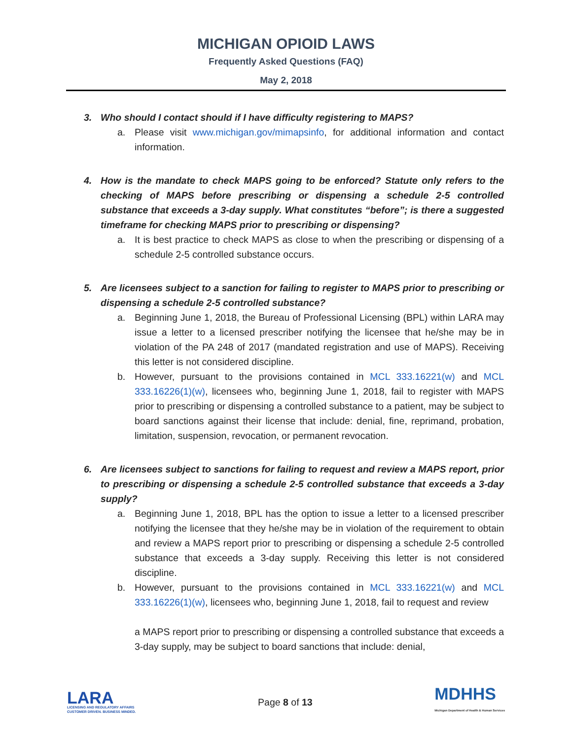MICHIGAN OPIOID LAWS
Frequently Asked Questions (FAQ)
May 2, 2018
3. Who should I contact should if I have difficulty registering to MAPS?
a. Please visit www.michigan.gov/mimapsinfo, for additional information and contact information.
4. How is the mandate to check MAPS going to be enforced? Statute only refers to the checking of MAPS before prescribing or dispensing a schedule 2-5 controlled substance that exceeds a 3-day supply. What constitutes “before”; is there a suggested timeframe for checking MAPS prior to prescribing or dispensing?
a. It is best practice to check MAPS as close to when the prescribing or dispensing of a schedule 2-5 controlled substance occurs.
5. Are licensees subject to a sanction for failing to register to MAPS prior to prescribing or dispensing a schedule 2-5 controlled substance?
a. Beginning June 1, 2018, the Bureau of Professional Licensing (BPL) within LARA may issue a letter to a licensed prescriber notifying the licensee that he/she may be in violation of the PA 248 of 2017 (mandated registration and use of MAPS). Receiving this letter is not considered discipline.
b. However, pursuant to the provisions contained in MCL 333.16221(w) and MCL 333.16226(1)(w), licensees who, beginning June 1, 2018, fail to register with MAPS prior to prescribing or dispensing a controlled substance to a patient, may be subject to board sanctions against their license that include: denial, fine, reprimand, probation, limitation, suspension, revocation, or permanent revocation.
6. Are licensees subject to sanctions for failing to request and review a MAPS report, prior to prescribing or dispensing a schedule 2-5 controlled substance that exceeds a 3-day supply?
a. Beginning June 1, 2018, BPL has the option to issue a letter to a licensed prescriber notifying the licensee that they he/she may be in violation of the requirement to obtain and review a MAPS report prior to prescribing or dispensing a schedule 2-5 controlled substance that exceeds a 3-day supply. Receiving this letter is not considered discipline.
b. However, pursuant to the provisions contained in MCL 333.16221(w) and MCL 333.16226(1)(w), licensees who, beginning June 1, 2018, fail to request and review
a MAPS report prior to prescribing or dispensing a controlled substance that exceeds a 3-day supply, may be subject to board sanctions that include: denial,
LARA
LICENSING AND REGULATORY AFFAIRS
CUSTOMER DRIVEN. BUSINESS MINDED.
Page 8 of 13
MDHHS
Michigan Department of Health & Human Services